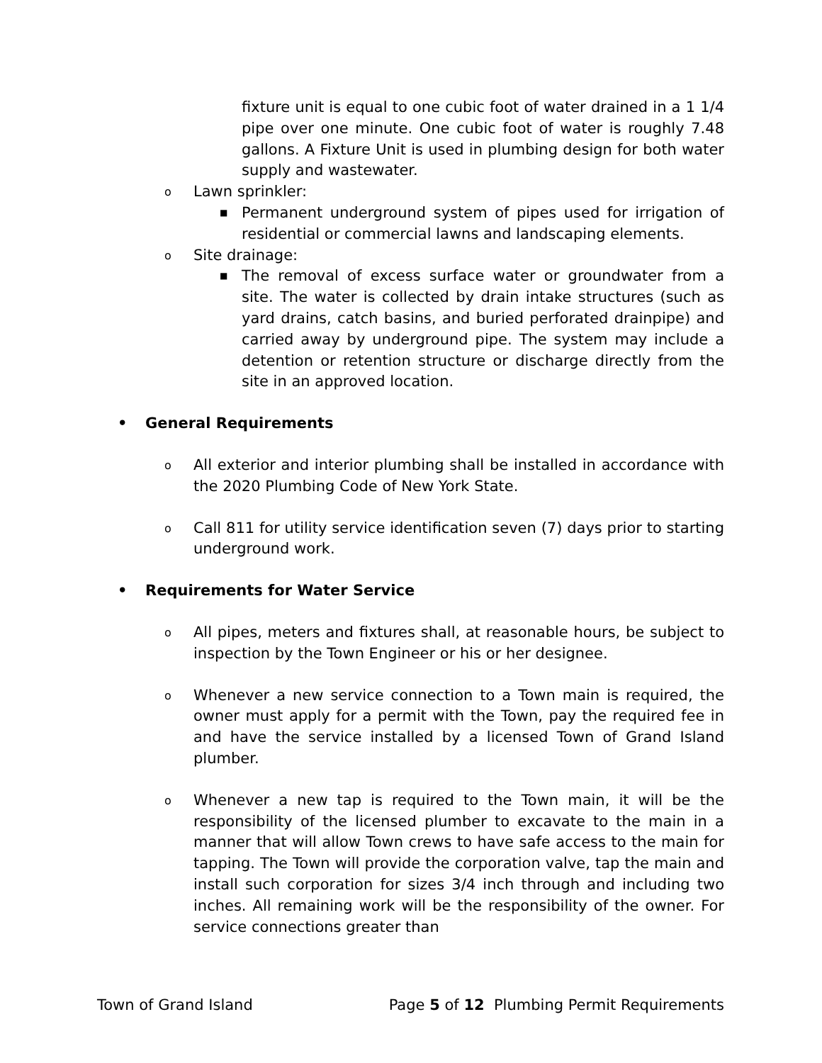fixture unit is equal to one cubic foot of water drained in a 1 1/4 pipe over one minute. One cubic foot of water is roughly 7.48 gallons. A Fixture Unit is used in plumbing design for both water supply and wastewater.
o
Lawn sprinkler:
■
Permanent underground system of pipes used for irrigation of residential or commercial lawns and landscaping elements.
o
Site drainage:
■
The removal of excess surface water or groundwater from a site. The water is collected by drain intake structures (such as yard drains, catch basins, and buried perforated drainpipe) and carried away by underground pipe. The system may include a detention or retention structure or discharge directly from the site in an approved location.
• General Requirements
o
All exterior and interior plumbing shall be installed in accordance with the 2020 Plumbing Code of New York State.
o
Call 811 for utility service identification seven (7) days prior to starting underground work.
• Requirements for Water Service
o
All pipes, meters and fixtures shall, at reasonable hours, be subject to inspection by the Town Engineer or his or her designee.
o
Whenever a new service connection to a Town main is required, the owner must apply for a permit with the Town, pay the required fee in and have the service installed by a licensed Town of Grand Island plumber.
o
Whenever a new tap is required to the Town main, it will be the responsibility of the licensed plumber to excavate to the main in a manner that will allow Town crews to have safe access to the main for tapping. The Town will provide the corporation valve, tap the main and install such corporation for sizes 3/4 inch through and including two inches. All remaining work will be the responsibility of the owner. For service connections greater than
Town of Grand Island Page 5 of 12 Plumbing Permit Requirements